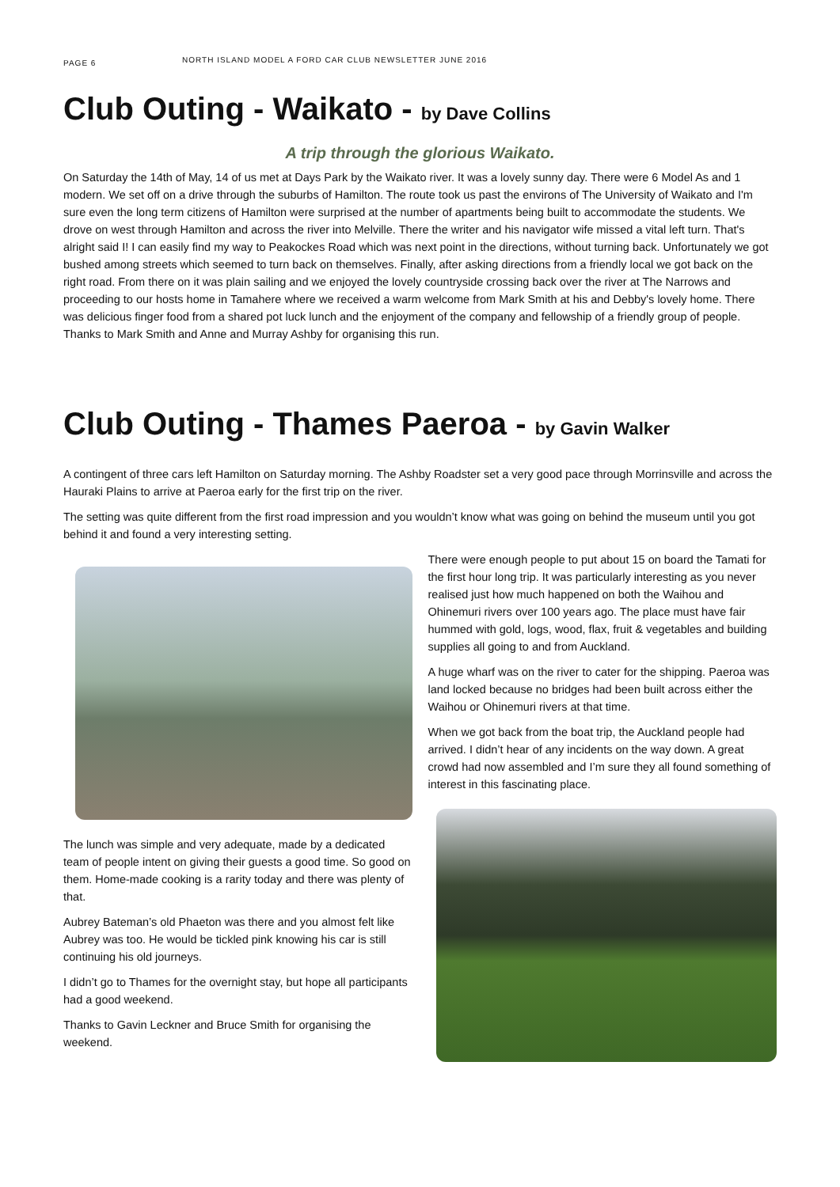PAGE 6
NORTH ISLAND MODEL A FORD CAR CLUB NEWSLETTER JUNE 2016
Club Outing - Waikato - by Dave Collins
A trip through the glorious Waikato.
On Saturday the 14th of May, 14 of us met at Days Park by the Waikato river. It was a lovely sunny day. There were 6 Model As and 1 modern. We set off on a drive through the suburbs of Hamilton. The route took us past the environs of The University of Waikato and I'm sure even the long term citizens of Hamilton were surprised at the number of apartments being built to accommodate the students. We drove on west through Hamilton and across the river into Melville. There the writer and his navigator wife missed a vital left turn. That's alright said I! I can easily find my way to Peakockes Road which was next point in the directions, without turning back. Unfortunately we got bushed among streets which seemed to turn back on themselves. Finally, after asking directions from a friendly local we got back on the right road. From there on it was plain sailing and we enjoyed the lovely countryside crossing back over the river at The Narrows and proceeding to our hosts home in Tamahere where we received a warm welcome from Mark Smith at his and Debby's lovely home. There was delicious finger food from a shared pot luck lunch and the enjoyment of the company and fellowship of a friendly group of people. Thanks to Mark Smith and Anne and Murray Ashby for organising this run.
Club Outing - Thames Paeroa - by Gavin Walker
A contingent of three cars left Hamilton on Saturday morning. The Ashby Roadster set a very good pace through Morrinsville and across the Hauraki Plains to arrive at Paeroa early for the first trip on the river.
The setting was quite different from the first road impression and you wouldn’t know what was going on behind the museum until you got behind it and found a very interesting setting.
The lunch was simple and very adequate, made by a dedicated team of people intent on giving their guests a good time. So good on them. Home-made cooking is a rarity today and there was plenty of that.
Aubrey Bateman’s old Phaeton was there and you almost felt like Aubrey was too. He would be tickled pink knowing his car is still continuing his old journeys.
I didn’t go to Thames for the overnight stay, but hope all participants had a good weekend.
Thanks to Gavin Leckner and Bruce Smith for organising the weekend.
There were enough people to put about 15 on board the Tamati for the first hour long trip. It was particularly interesting as you never realised just how much happened on both the Waihou and Ohinemuri rivers over 100 years ago. The place must have fair hummed with gold, logs, wood, flax, fruit & vegetables and building supplies all going to and from Auckland.
A huge wharf was on the river to cater for the shipping. Paeroa was land locked because no bridges had been built across either the Waihou or Ohinemuri rivers at that time.
When we got back from the boat trip, the Auckland people had arrived. I didn’t hear of any incidents on the way down. A great crowd had now assembled and I’m sure they all found something of interest in this fascinating place.